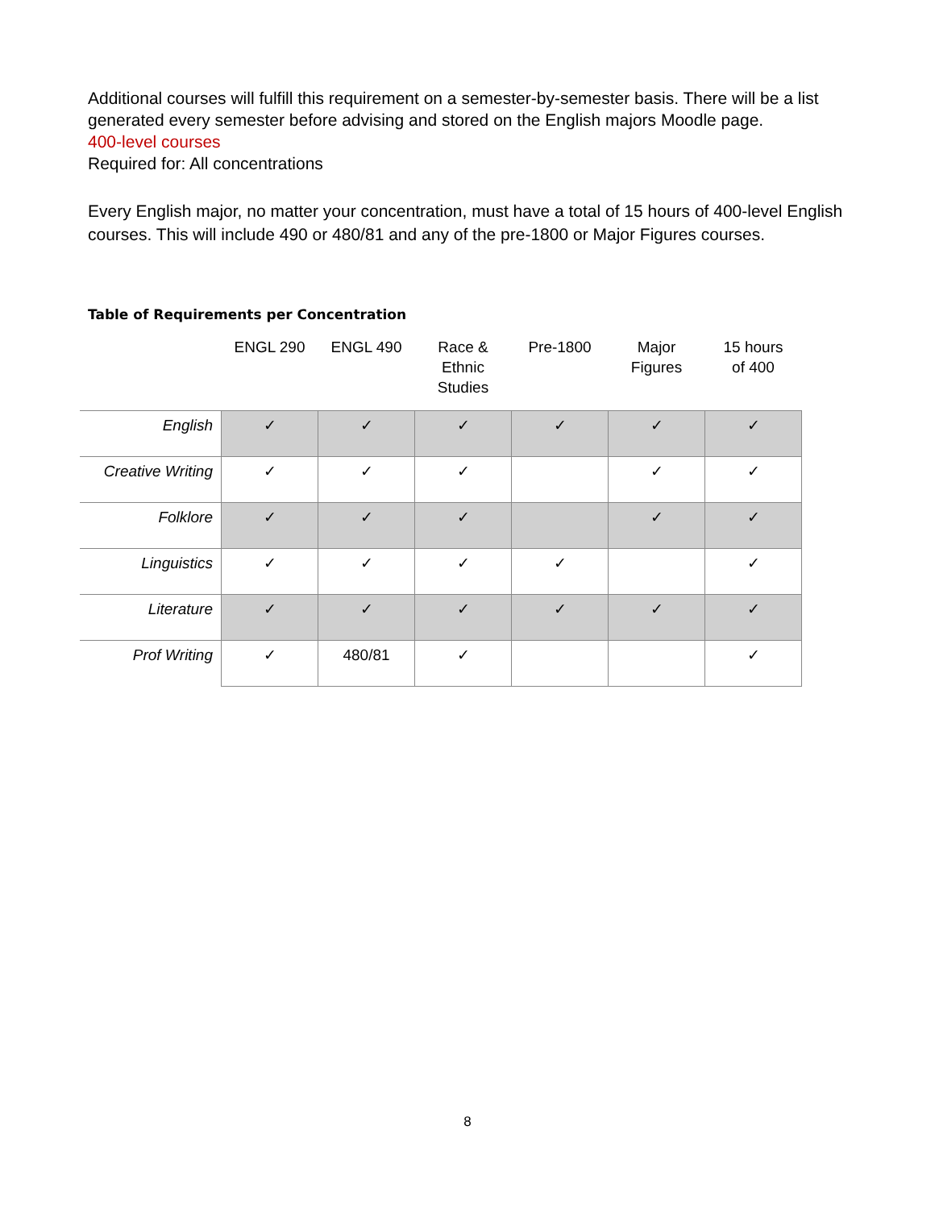Additional courses will fulfill this requirement on a semester-by-semester basis. There will be a list generated every semester before advising and stored on the English majors Moodle page.
400-level courses
Required for: All concentrations
Every English major, no matter your concentration, must have a total of 15 hours of 400-level English courses. This will include 490 or 480/81 and any of the pre-1800 or Major Figures courses.
Table of Requirements per Concentration
| | ENGL 290 | ENGL 490 | Race & Ethnic Studies | Pre-1800 | Major Figures | 15 hours of 400 |
| --- | --- | --- | --- | --- | --- | --- |
| English | ✓ | ✓ | ✓ | ✓ | ✓ | ✓ |
| Creative Writing | ✓ | ✓ | ✓ | | ✓ | ✓ |
| Folklore | ✓ | ✓ | ✓ | | ✓ | ✓ |
| Linguistics | ✓ | ✓ | ✓ | ✓ | | ✓ |
| Literature | ✓ | ✓ | ✓ | ✓ | ✓ | ✓ |
| Prof Writing | ✓ | 480/81 | ✓ | | | ✓ |
8